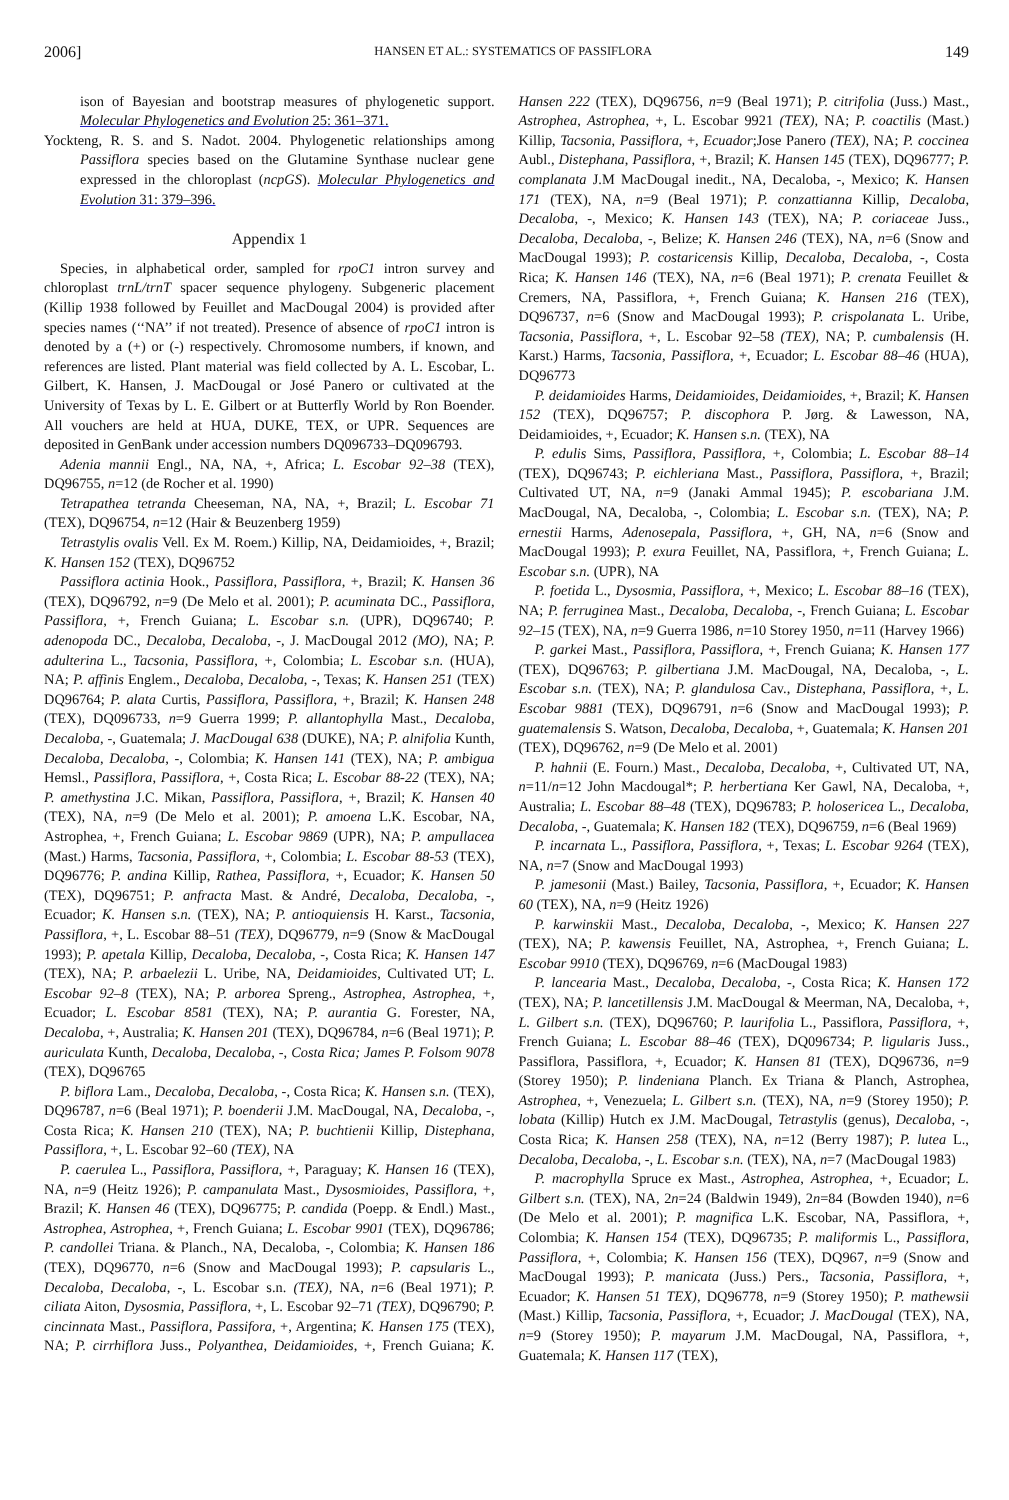2006] HANSEN ET AL.: SYSTEMATICS OF PASSIFLORA 149
ison of Bayesian and bootstrap measures of phylogenetic support. Molecular Phylogenetics and Evolution 25: 361–371.
Yockteng, R. S. and S. Nadot. 2004. Phylogenetic relationships among Passiflora species based on the Glutamine Synthase nuclear gene expressed in the chloroplast (ncpGS). Molecular Phylogenetics and Evolution 31: 379–396.
Appendix 1
Species, in alphabetical order, sampled for rpoC1 intron survey and chloroplast trnL/trnT spacer sequence phylogeny. Subgeneric placement (Killip 1938 followed by Feuillet and MacDougal 2004) is provided after species names (‘‘NA’’ if not treated). Presence of absence of rpoC1 intron is denoted by a (+) or (-) respectively. Chromosome numbers, if known, and references are listed. Plant material was field collected by A. L. Escobar, L. Gilbert, K. Hansen, J. MacDougal or José Panero or cultivated at the University of Texas by L. E. Gilbert or at Butterfly World by Ron Boender. All vouchers are held at HUA, DUKE, TEX, or UPR. Sequences are deposited in GenBank under accession numbers DQ096733–DQ096793.
Adenia mannii Engl., NA, NA, +, Africa; L. Escobar 92–38 (TEX), DQ96755, n=12 (de Rocher et al. 1990)
Tetrapathea tetranda Cheeseman, NA, NA, +, Brazil; L. Escobar 71 (TEX), DQ96754, n=12 (Hair & Beuzenberg 1959)
Tetrastylis ovalis Vell. Ex M. Roem.) Killip, NA, Deidamioides, +, Brazil; K. Hansen 152 (TEX), DQ96752
Passiflora actinia Hook., Passiflora, Passiflora, +, Brazil; K. Hansen 36 (TEX), DQ96792, n=9 (De Melo et al. 2001); P. acuminata DC., Passiflora, Passiflora, +, French Guiana; L. Escobar s.n. (UPR), DQ96740; P. adenopoda DC., Decaloba, Decaloba, -, J. MacDougal 2012 (MO), NA; P. adulterina L., Tacsonia, Passiflora, +, Colombia; L. Escobar s.n. (HUA), NA; P. affinis Englem., Decaloba, Decaloba, -, Texas; K. Hansen 251 (TEX) DQ96764; P. alata Curtis, Passiflora, Passiflora, +, Brazil; K. Hansen 248 (TEX), DQ096733, n=9 Guerra 1999; P. allantophylla Mast., Decaloba, Decaloba, -, Guatemala; J. MacDougal 638 (DUKE), NA; P. alnifolia Kunth, Decaloba, Decaloba, -, Colombia; K. Hansen 141 (TEX), NA; P. ambigua Hemsl., Passiflora, Passiflora, +, Costa Rica; L. Escobar 88-22 (TEX), NA; P. amethystina J.C. Mikan, Passiflora, Passiflora, +, Brazil; K. Hansen 40 (TEX), NA, n=9 (De Melo et al. 2001); P. amoena L.K. Escobar, NA, Astrophea, +, French Guiana; L. Escobar 9869 (UPR), NA; P. ampullacea (Mast.) Harms, Tacsonia, Passiflora, +, Colombia; L. Escobar 88-53 (TEX), DQ96776; P. andina Killip, Rathea, Passiflora, +, Ecuador; K. Hansen 50 (TEX), DQ96751; P. anfracta Mast. & André, Decaloba, Decaloba, -, Ecuador; K. Hansen s.n. (TEX), NA; P. antioquiensis H. Karst., Tacsonia, Passiflora, +, L. Escobar 88–51 (TEX), DQ96779, n=9 (Snow & MacDougal 1993); P. apetala Killip, Decaloba, Decaloba, -, Costa Rica; K. Hansen 147 (TEX), NA; P. arbaelezii L. Uribe, NA, Deidamioides, Cultivated UT; L. Escobar 92–8 (TEX), NA; P. arborea Spreng., Astrophea, Astrophea, +, Ecuador; L. Escobar 8581 (TEX), NA; P. aurantia G. Forester, NA, Decaloba, +, Australia; K. Hansen 201 (TEX), DQ96784, n=6 (Beal 1971); P. auriculata Kunth, Decaloba, Decaloba, -, Costa Rica; James P. Folsom 9078 (TEX), DQ96765
P. biflora Lam., Decaloba, Decaloba, -, Costa Rica; K. Hansen s.n. (TEX), DQ96787, n=6 (Beal 1971); P. boenderii J.M. MacDougal, NA, Decaloba, -, Costa Rica; K. Hansen 210 (TEX), NA; P. buchtienii Killip, Distephana, Passiflora, +, L. Escobar 92–60 (TEX), NA
P. caerulea L., Passiflora, Passiflora, +, Paraguay; K. Hansen 16 (TEX), NA, n=9 (Heitz 1926); P. campanulata Mast., Dysosmioides, Passiflora, +, Brazil; K. Hansen 46 (TEX), DQ96775; P. candida (Poepp. & Endl.) Mast., Astrophea, Astrophea, +, French Guiana; L. Escobar 9901 (TEX), DQ96786; P. candollei Triana. & Planch., NA, Decaloba, -, Colombia; K. Hansen 186 (TEX), DQ96770, n=6 (Snow and MacDougal 1993); P. capsularis L., Decaloba, Decaloba, -, L. Escobar s.n. (TEX), NA, n=6 (Beal 1971); P. ciliata Aiton, Dysosmia, Passiflora, +, L. Escobar 92–71 (TEX), DQ96790; P. cincinnata Mast., Passiflora, Passifora, +, Argentina; K. Hansen 175 (TEX), NA; P. cirrhiflora Juss., Polyanthea, Deidamioides, +, French Guiana; K. Hansen 222 (TEX), DQ96756, n=9 (Beal 1971); P. citrifolia (Juss.) Mast., Astrophea, Astrophea, +, L. Escobar 9921 (TEX), NA; P. coactilis (Mast.) Killip, Tacsonia, Passiflora, +, Ecuador;Jose Panero (TEX), NA; P. coccinea Aubl., Distephana, Passiflora, +, Brazil; K. Hansen 145 (TEX), DQ96777; P. complanata J.M MacDougal inedit., NA, Decaloba, -, Mexico; K. Hansen 171 (TEX), NA, n=9 (Beal 1971); P. conzattianna Killip, Decaloba, Decaloba, -, Mexico; K. Hansen 143 (TEX), NA; P. coriaceae Juss., Decaloba, Decaloba, -, Belize; K. Hansen 246 (TEX), NA, n=6 (Snow and MacDougal 1993); P. costaricensis Killip, Decaloba, Decaloba, -, Costa Rica; K. Hansen 146 (TEX), NA, n=6 (Beal 1971); P. crenata Feuillet & Cremers, NA, Passiflora, +, French Guiana; K. Hansen 216 (TEX), DQ96737, n=6 (Snow and MacDougal 1993); P. crispolanata L. Uribe, Tacsonia, Passiflora, +, L. Escobar 92–58 (TEX), NA; P. cumbalensis (H. Karst.) Harms, Tacsonia, Passiflora, +, Ecuador; L. Escobar 88–46 (HUA), DQ96773
P. deidamioides Harms, Deidamioides, Deidamioides, +, Brazil; K. Hansen 152 (TEX), DQ96757; P. discophora P. Jørg. & Lawesson, NA, Deidamioides, +, Ecuador; K. Hansen s.n. (TEX), NA
P. edulis Sims, Passiflora, Passiflora, +, Colombia; L. Escobar 88–14 (TEX), DQ96743; P. eichleriana Mast., Passiflora, Passiflora, +, Brazil; Cultivated UT, NA, n=9 (Janaki Ammal 1945); P. escobariana J.M. MacDougal, NA, Decaloba, -, Colombia; L. Escobar s.n. (TEX), NA; P. ernestii Harms, Adenosepala, Passiflora, +, GH, NA, n=6 (Snow and MacDougal 1993); P. exura Feuillet, NA, Passiflora, +, French Guiana; L. Escobar s.n. (UPR), NA
P. foetida L., Dysosmia, Passiflora, +, Mexico; L. Escobar 88–16 (TEX), NA; P. ferruginea Mast., Decaloba, Decaloba, -, French Guiana; L. Escobar 92–15 (TEX), NA, n=9 Guerra 1986, n=10 Storey 1950, n=11 (Harvey 1966)
P. garkei Mast., Passiflora, Passiflora, +, French Guiana; K. Hansen 177 (TEX), DQ96763; P. gilbertiana J.M. MacDougal, NA, Decaloba, -, L. Escobar s.n. (TEX), NA; P. glandulosa Cav., Distephana, Passiflora, +, L. Escobar 9881 (TEX), DQ96791, n=6 (Snow and MacDougal 1993); P. guatemalensis S. Watson, Decaloba, Decaloba, +, Guatemala; K. Hansen 201 (TEX), DQ96762, n=9 (De Melo et al. 2001)
P. hahnii (E. Fourn.) Mast., Decaloba, Decaloba, +, Cultivated UT, NA, n=11/n=12 John Macdougal*; P. herbertiana Ker Gawl, NA, Decaloba, +, Australia; L. Escobar 88–48 (TEX), DQ96783; P. holosericea L., Decaloba, Decaloba, -, Guatemala; K. Hansen 182 (TEX), DQ96759, n=6 (Beal 1969)
P. incarnata L., Passiflora, Passiflora, +, Texas; L. Escobar 9264 (TEX), NA, n=7 (Snow and MacDougal 1993)
P. jamesonii (Mast.) Bailey, Tacsonia, Passiflora, +, Ecuador; K. Hansen 60 (TEX), NA, n=9 (Heitz 1926)
P. karwinskii Mast., Decaloba, Decaloba, -, Mexico; K. Hansen 227 (TEX), NA; P. kawensis Feuillet, NA, Astrophea, +, French Guiana; L. Escobar 9910 (TEX), DQ96769, n=6 (MacDougal 1983)
P. lancearia Mast., Decaloba, Decaloba, -, Costa Rica; K. Hansen 172 (TEX), NA; P. lancetillensis J.M. MacDougal & Meerman, NA, Decaloba, +, L. Gilbert s.n. (TEX), DQ96760; P. laurifolia L., Passiflora, Passiflora, +, French Guiana; L. Escobar 88–46 (TEX), DQ096734; P. ligularis Juss., Passiflora, Passiflora, +, Ecuador; K. Hansen 81 (TEX), DQ96736, n=9 (Storey 1950); P. lindeniana Planch. Ex Triana & Planch, Astrophea, Astrophea, +, Venezuela; L. Gilbert s.n. (TEX), NA, n=9 (Storey 1950); P. lobata (Killip) Hutch ex J.M. MacDougal, Tetrastylis (genus), Decaloba, -, Costa Rica; K. Hansen 258 (TEX), NA, n=12 (Berry 1987); P. lutea L., Decaloba, Decaloba, -, L. Escobar s.n. (TEX), NA, n=7 (MacDougal 1983)
P. macrophylla Spruce ex Mast., Astrophea, Astrophea, +, Ecuador; L. Gilbert s.n. (TEX), NA, 2n=24 (Baldwin 1949), 2n=84 (Bowden 1940), n=6 (De Melo et al. 2001); P. magnifica L.K. Escobar, NA, Passiflora, +, Colombia; K. Hansen 154 (TEX), DQ96735; P. maliformis L., Passiflora, Passiflora, +, Colombia; K. Hansen 156 (TEX), DQ967, n=9 (Snow and MacDougal 1993); P. manicata (Juss.) Pers., Tacsonia, Passiflora, +, Ecuador; K. Hansen 51 TEX), DQ96778, n=9 (Storey 1950); P. mathewsii (Mast.) Killip, Tacsonia, Passiflora, +, Ecuador; J. MacDougal (TEX), NA, n=9 (Storey 1950); P. mayarum J.M. MacDougal, NA, Passiflora, +, Guatemala; K. Hansen 117 (TEX),